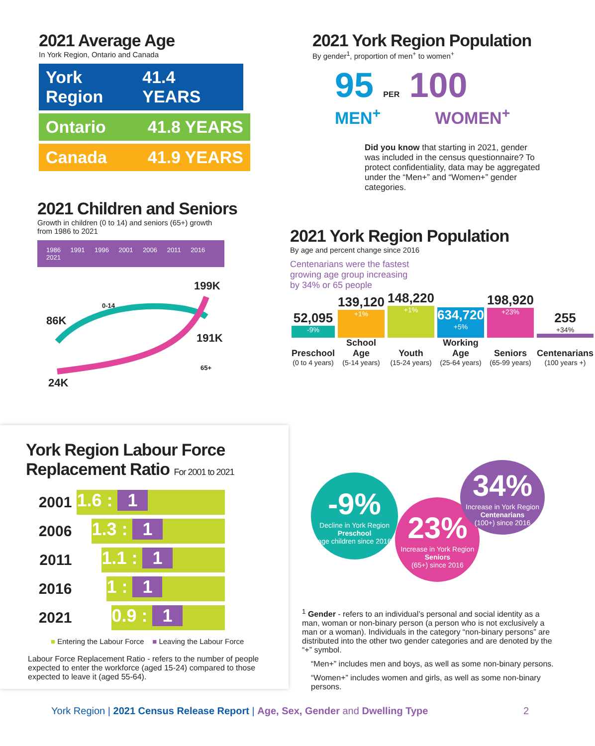2021 Average Age
In York Region, Ontario and Canada
York Region 41.4 YEARS
Ontario 41.8 YEARS
Canada 41.9 YEARS
2021 Children and Seniors
Growth in children (0 to 14) and seniors (65+) growth
from 1986 to 2021
1986 1991 1996 2001 2006 2011 2016 2021
0-14
199K
86K
191K
65+
24K
2021 York Region Population
By gender<sup>1</sup>, proportion of men<sup>+</sup> to women<sup>+</sup>
95 PER 100
MEN<sup>+</sup> WOMEN<sup>+</sup>
Did you know that starting in 2021, gender was included in the census questionnaire? To protect confidentiality, data may be aggregated under the “Men+” and “Women+” gender categories.
2021 York Region Population
By age and percent change since 2016
Centenarians were the fastest
growing age group increasing
by 34% or 65 people
| 52,095 -9% | 139,120 +1% | 148,220 +1% | 634,720 +5% | 198,920 +23% | 255 +34% |
| Preschool (0 to 4 years) | School Age (5-14 years) | Youth (15-24 years) | Working Age (25-64 years) | Seniors (65-99 years) | Centenarians (100 years +) |
York Region Labour Force
Replacement Ratio For 2001 to 2021
| 2001 | 1.6 : 1 |
| 2006 | 1.3 : 1 |
| 2011 | 1.1 : 1 |
| 2016 | 1 : 1 |
| 2021 | 0.9 : 1 |
■ Entering the Labour Force ■ Leaving the Labour Force
Labour Force Replacement Ratio - refers to the number of people expected to enter the workforce (aged 15-24) compared to those expected to leave it (aged 55-64).
-9% Decline in York Region Preschool age children since 2016
23% Increase in York Region Seniors (65+) since 2016
34% Increase in York Region Centenarians (100+) since 2016
<sup>1</sup> Gender - refers to an individual’s personal and social identity as a man, woman or non-binary person (a person who is not exclusively a man or a woman). Individuals in the category “non-binary persons” are distributed into the other two gender categories and are denoted by the “+” symbol.
“Men+” includes men and boys, as well as some non-binary persons.
“Women+” includes women and girls, as well as some non-binary persons.
York Region | 2021 Census Release Report | Age, Sex, Gender and Dwelling Type 2